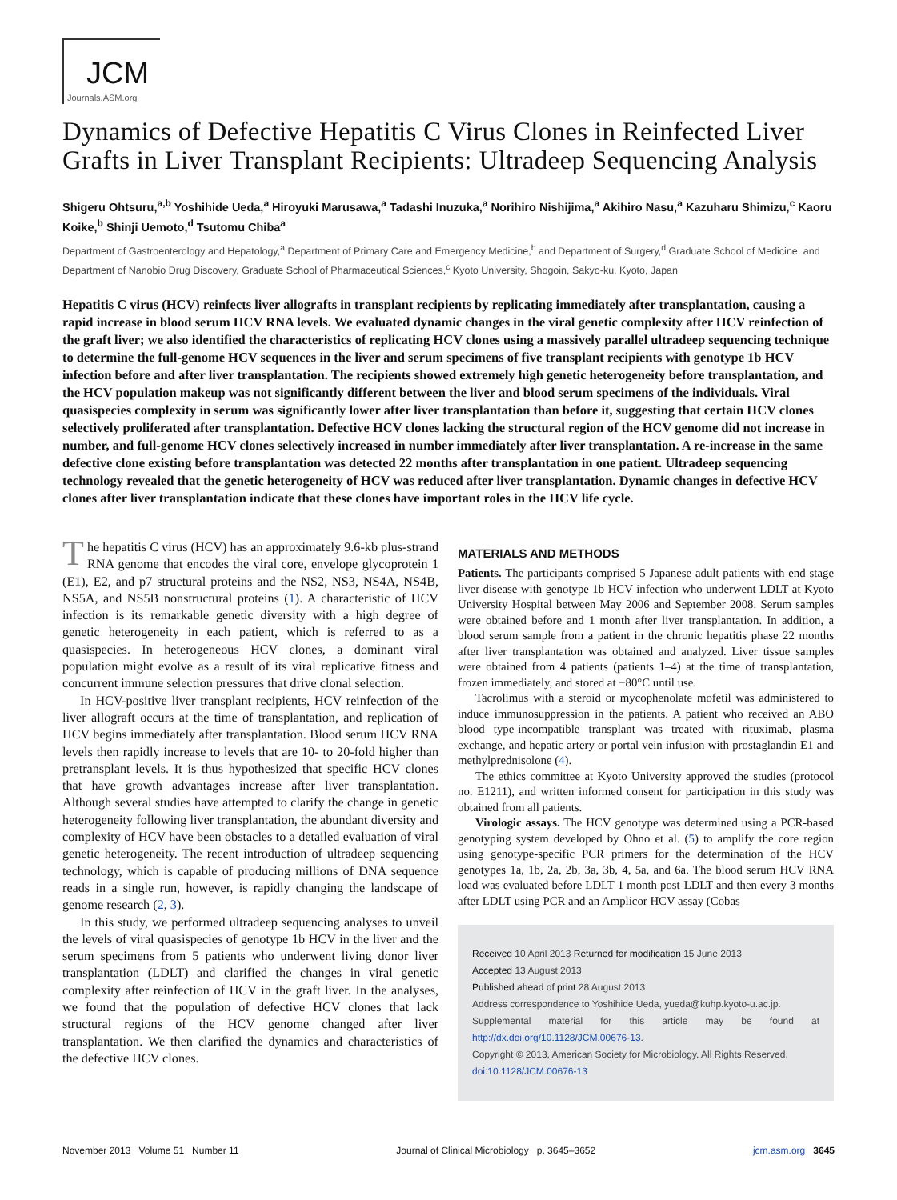JCM
Journals.ASM.org
Dynamics of Defective Hepatitis C Virus Clones in Reinfected Liver Grafts in Liver Transplant Recipients: Ultradeep Sequencing Analysis
Shigeru Ohtsuru,<sup>a,b</sup> Yoshihide Ueda,<sup>a</sup> Hiroyuki Marusawa,<sup>a</sup> Tadashi Inuzuka,<sup>a</sup> Norihiro Nishijima,<sup>a</sup> Akihiro Nasu,<sup>a</sup> Kazuharu Shimizu,<sup>c</sup> Kaoru Koike,<sup>b</sup> Shinji Uemoto,<sup>d</sup> Tsutomu Chiba<sup>a</sup>
Department of Gastroenterology and Hepatology,<sup>a</sup> Department of Primary Care and Emergency Medicine,<sup>b</sup> and Department of Surgery,<sup>d</sup> Graduate School of Medicine, and Department of Nanobio Drug Discovery, Graduate School of Pharmaceutical Sciences,<sup>c</sup> Kyoto University, Shogoin, Sakyo-ku, Kyoto, Japan
Hepatitis C virus (HCV) reinfects liver allografts in transplant recipients by replicating immediately after transplantation, causing a rapid increase in blood serum HCV RNA levels. We evaluated dynamic changes in the viral genetic complexity after HCV reinfection of the graft liver; we also identified the characteristics of replicating HCV clones using a massively parallel ultradeep sequencing technique to determine the full-genome HCV sequences in the liver and serum specimens of five transplant recipients with genotype 1b HCV infection before and after liver transplantation. The recipients showed extremely high genetic heterogeneity before transplantation, and the HCV population makeup was not significantly different between the liver and blood serum specimens of the individuals. Viral quasispecies complexity in serum was significantly lower after liver transplantation than before it, suggesting that certain HCV clones selectively proliferated after transplantation. Defective HCV clones lacking the structural region of the HCV genome did not increase in number, and full-genome HCV clones selectively increased in number immediately after liver transplantation. A re-increase in the same defective clone existing before transplantation was detected 22 months after transplantation in one patient. Ultradeep sequencing technology revealed that the genetic heterogeneity of HCV was reduced after liver transplantation. Dynamic changes in defective HCV clones after liver transplantation indicate that these clones have important roles in the HCV life cycle.
The hepatitis C virus (HCV) has an approximately 9.6-kb plus-strand RNA genome that encodes the viral core, envelope glycoprotein 1 (E1), E2, and p7 structural proteins and the NS2, NS3, NS4A, NS4B, NS5A, and NS5B nonstructural proteins (1). A characteristic of HCV infection is its remarkable genetic diversity with a high degree of genetic heterogeneity in each patient, which is referred to as a quasispecies. In heterogeneous HCV clones, a dominant viral population might evolve as a result of its viral replicative fitness and concurrent immune selection pressures that drive clonal selection.
In HCV-positive liver transplant recipients, HCV reinfection of the liver allograft occurs at the time of transplantation, and replication of HCV begins immediately after transplantation. Blood serum HCV RNA levels then rapidly increase to levels that are 10- to 20-fold higher than pretransplant levels. It is thus hypothesized that specific HCV clones that have growth advantages increase after liver transplantation. Although several studies have attempted to clarify the change in genetic heterogeneity following liver transplantation, the abundant diversity and complexity of HCV have been obstacles to a detailed evaluation of viral genetic heterogeneity. The recent introduction of ultradeep sequencing technology, which is capable of producing millions of DNA sequence reads in a single run, however, is rapidly changing the landscape of genome research (2, 3).
In this study, we performed ultradeep sequencing analyses to unveil the levels of viral quasispecies of genotype 1b HCV in the liver and the serum specimens from 5 patients who underwent living donor liver transplantation (LDLT) and clarified the changes in viral genetic complexity after reinfection of HCV in the graft liver. In the analyses, we found that the population of defective HCV clones that lack structural regions of the HCV genome changed after liver transplantation. We then clarified the dynamics and characteristics of the defective HCV clones.
MATERIALS AND METHODS
Patients. The participants comprised 5 Japanese adult patients with end-stage liver disease with genotype 1b HCV infection who underwent LDLT at Kyoto University Hospital between May 2006 and September 2008. Serum samples were obtained before and 1 month after liver transplantation. In addition, a blood serum sample from a patient in the chronic hepatitis phase 22 months after liver transplantation was obtained and analyzed. Liver tissue samples were obtained from 4 patients (patients 1–4) at the time of transplantation, frozen immediately, and stored at −80°C until use.
Tacrolimus with a steroid or mycophenolate mofetil was administered to induce immunosuppression in the patients. A patient who received an ABO blood type-incompatible transplant was treated with rituximab, plasma exchange, and hepatic artery or portal vein infusion with prostaglandin E1 and methylprednisolone (4).
The ethics committee at Kyoto University approved the studies (protocol no. E1211), and written informed consent for participation in this study was obtained from all patients.
Virologic assays. The HCV genotype was determined using a PCR-based genotyping system developed by Ohno et al. (5) to amplify the core region using genotype-specific PCR primers for the determination of the HCV genotypes 1a, 1b, 2a, 2b, 3a, 3b, 4, 5a, and 6a. The blood serum HCV RNA load was evaluated before LDLT 1 month post-LDLT and then every 3 months after LDLT using PCR and an Amplicor HCV assay (Cobas
Received 10 April 2013 Returned for modification 15 June 2013
Accepted 13 August 2013
Published ahead of print 28 August 2013
Address correspondence to Yoshihide Ueda, yueda@kuhp.kyoto-u.ac.jp.
Supplemental material for this article may be found at http://dx.doi.org/10.1128/JCM.00676-13.
Copyright © 2013, American Society for Microbiology. All Rights Reserved.
doi:10.1128/JCM.00676-13
November 2013 Volume 51 Number 11 Journal of Clinical Microbiology p. 3645–3652 jcm.asm.org 3645